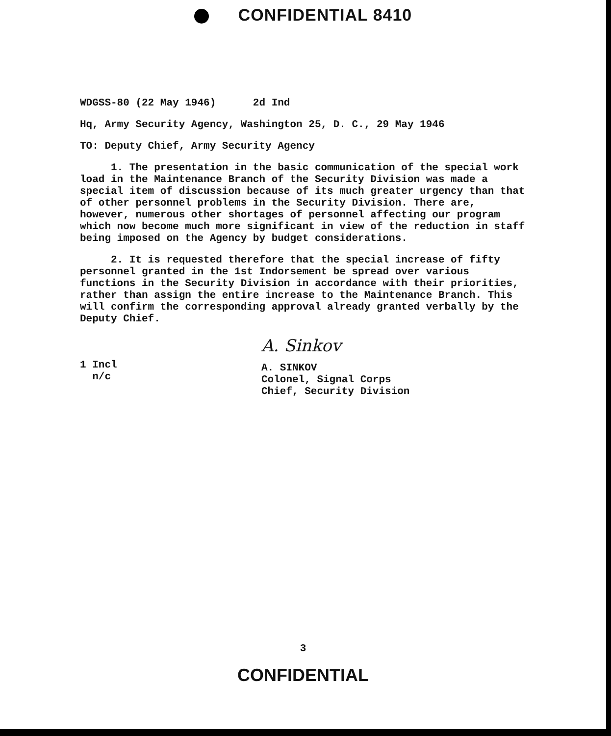CONFIDENTIAL 8410
WDGSS-80 (22 May 1946) 2d Ind
Hq, Army Security Agency, Washington 25, D. C., 29 May 1946
TO: Deputy Chief, Army Security Agency
1. The presentation in the basic communication of the special work load in the Maintenance Branch of the Security Division was made a special item of discussion because of its much greater urgency than that of other personnel problems in the Security Division. There are, however, numerous other shortages of personnel affecting our program which now become much more significant in view of the reduction in staff being imposed on the Agency by budget considerations.
2. It is requested therefore that the special increase of fifty personnel granted in the 1st Indorsement be spread over various functions in the Security Division in accordance with their priorities, rather than assign the entire increase to the Maintenance Branch. This will confirm the corresponding approval already granted verbally by the Deputy Chief.
1 Incl
n/c
A. Sinkov
A. SINKOV
Colonel, Signal Corps
Chief, Security Division
3
CONFIDENTIAL